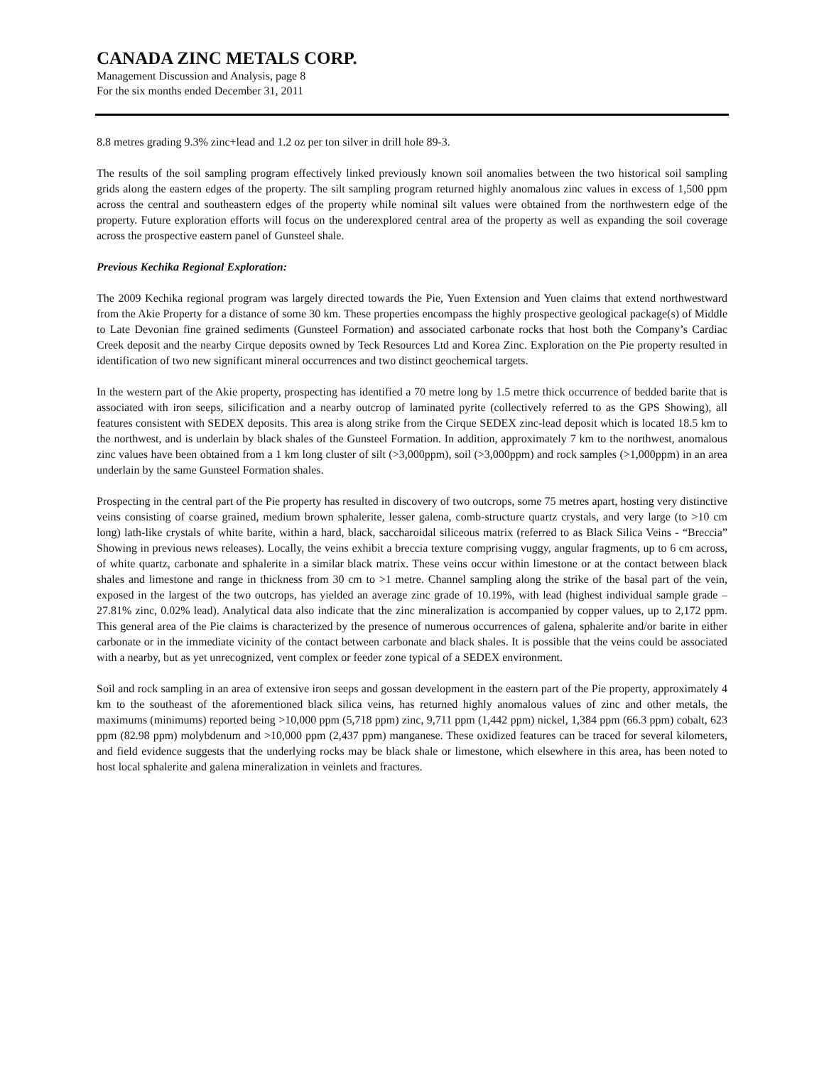CANADA ZINC METALS CORP.
Management Discussion and Analysis, page 8
For the six months ended December 31, 2011
8.8 metres grading 9.3% zinc+lead and 1.2 oz per ton silver in drill hole 89-3.
The results of the soil sampling program effectively linked previously known soil anomalies between the two historical soil sampling grids along the eastern edges of the property. The silt sampling program returned highly anomalous zinc values in excess of 1,500 ppm across the central and southeastern edges of the property while nominal silt values were obtained from the northwestern edge of the property. Future exploration efforts will focus on the underexplored central area of the property as well as expanding the soil coverage across the prospective eastern panel of Gunsteel shale.
Previous Kechika Regional Exploration:
The 2009 Kechika regional program was largely directed towards the Pie, Yuen Extension and Yuen claims that extend northwestward from the Akie Property for a distance of some 30 km. These properties encompass the highly prospective geological package(s) of Middle to Late Devonian fine grained sediments (Gunsteel Formation) and associated carbonate rocks that host both the Company’s Cardiac Creek deposit and the nearby Cirque deposits owned by Teck Resources Ltd and Korea Zinc. Exploration on the Pie property resulted in identification of two new significant mineral occurrences and two distinct geochemical targets.
In the western part of the Akie property, prospecting has identified a 70 metre long by 1.5 metre thick occurrence of bedded barite that is associated with iron seeps, silicification and a nearby outcrop of laminated pyrite (collectively referred to as the GPS Showing), all features consistent with SEDEX deposits. This area is along strike from the Cirque SEDEX zinc-lead deposit which is located 18.5 km to the northwest, and is underlain by black shales of the Gunsteel Formation. In addition, approximately 7 km to the northwest, anomalous zinc values have been obtained from a 1 km long cluster of silt (>3,000ppm), soil (>3,000ppm) and rock samples (>1,000ppm) in an area underlain by the same Gunsteel Formation shales.
Prospecting in the central part of the Pie property has resulted in discovery of two outcrops, some 75 metres apart, hosting very distinctive veins consisting of coarse grained, medium brown sphalerite, lesser galena, comb-structure quartz crystals, and very large (to >10 cm long) lath-like crystals of white barite, within a hard, black, saccharoidal siliceous matrix (referred to as Black Silica Veins - “Breccia” Showing in previous news releases). Locally, the veins exhibit a breccia texture comprising vuggy, angular fragments, up to 6 cm across, of white quartz, carbonate and sphalerite in a similar black matrix. These veins occur within limestone or at the contact between black shales and limestone and range in thickness from 30 cm to >1 metre. Channel sampling along the strike of the basal part of the vein, exposed in the largest of the two outcrops, has yielded an average zinc grade of 10.19%, with lead (highest individual sample grade – 27.81% zinc, 0.02% lead). Analytical data also indicate that the zinc mineralization is accompanied by copper values, up to 2,172 ppm. This general area of the Pie claims is characterized by the presence of numerous occurrences of galena, sphalerite and/or barite in either carbonate or in the immediate vicinity of the contact between carbonate and black shales. It is possible that the veins could be associated with a nearby, but as yet unrecognized, vent complex or feeder zone typical of a SEDEX environment.
Soil and rock sampling in an area of extensive iron seeps and gossan development in the eastern part of the Pie property, approximately 4 km to the southeast of the aforementioned black silica veins, has returned highly anomalous values of zinc and other metals, the maximums (minimums) reported being >10,000 ppm (5,718 ppm) zinc, 9,711 ppm (1,442 ppm) nickel, 1,384 ppm (66.3 ppm) cobalt, 623 ppm (82.98 ppm) molybdenum and >10,000 ppm (2,437 ppm) manganese. These oxidized features can be traced for several kilometers, and field evidence suggests that the underlying rocks may be black shale or limestone, which elsewhere in this area, has been noted to host local sphalerite and galena mineralization in veinlets and fractures.